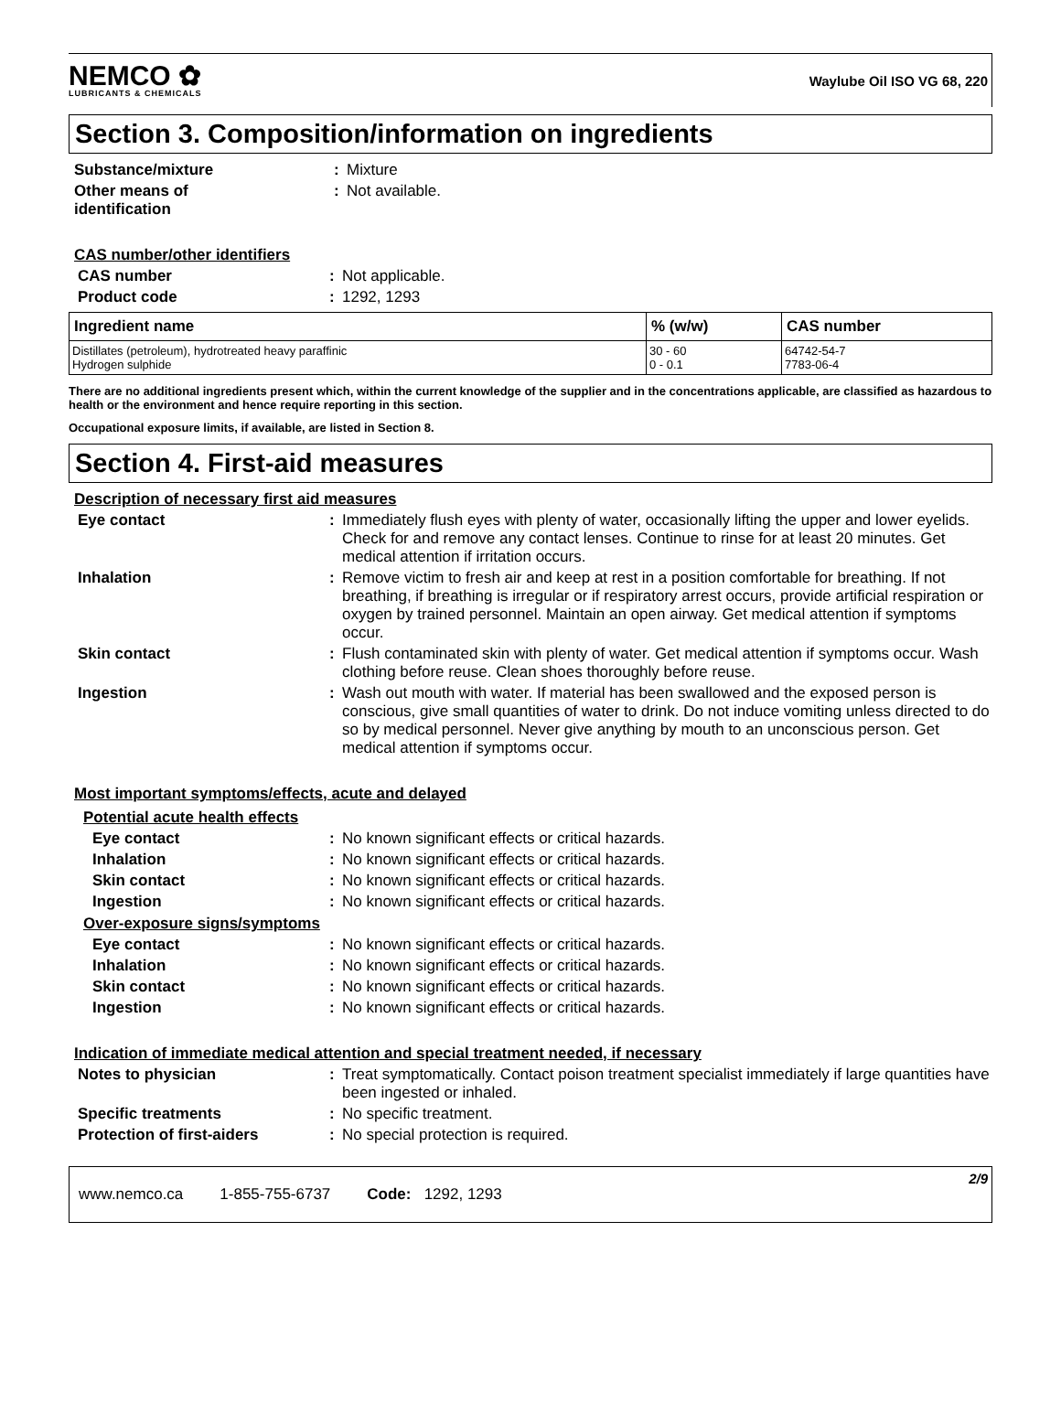NEMCO ✿
LUBRICANTS & CHEMICALS
Waylube Oil ISO VG 68, 220
Section 3. Composition/information on ingredients
Substance/mixture :
Mixture
Other means of
identification
:
Not available.
CAS number/other identifiers
CAS number :
Not applicable.
Product code :
1292, 1293
| Ingredient name | % (w/w) | CAS number |
| --- | --- | --- |
| Distillates (petroleum), hydrotreated heavy paraffinic Hydrogen sulphide | 30 - 60 0 - 0.1 | 64742-54-7 7783-06-4 |
There are no additional ingredients present which, within the current knowledge of the supplier and in the concentrations applicable, are classified as hazardous to health or the environment and hence require reporting in this section.
Occupational exposure limits, if available, are listed in Section 8.
Section 4. First-aid measures
Description of necessary first aid measures
Eye contact :
Immediately flush eyes with plenty of water, occasionally lifting the upper and lower eyelids. Check for and remove any contact lenses. Continue to rinse for at least 20 minutes. Get medical attention if irritation occurs.
Inhalation :
Remove victim to fresh air and keep at rest in a position comfortable for breathing. If not breathing, if breathing is irregular or if respiratory arrest occurs, provide artificial respiration or oxygen by trained personnel. Maintain an open airway. Get medical attention if symptoms occur.
Skin contact :
Flush contaminated skin with plenty of water. Get medical attention if symptoms occur. Wash clothing before reuse. Clean shoes thoroughly before reuse.
Ingestion :
Wash out mouth with water. If material has been swallowed and the exposed person is conscious, give small quantities of water to drink. Do not induce vomiting unless directed to do so by medical personnel. Never give anything by mouth to an unconscious person. Get medical attention if symptoms occur.
Most important symptoms/effects, acute and delayed
Potential acute health effects
Eye contact :
No known significant effects or critical hazards.
Inhalation :
No known significant effects or critical hazards.
Skin contact :
No known significant effects or critical hazards.
Ingestion :
No known significant effects or critical hazards.
Over-exposure signs/symptoms
Eye contact :
No known significant effects or critical hazards.
Inhalation :
No known significant effects or critical hazards.
Skin contact :
No known significant effects or critical hazards.
Ingestion :
No known significant effects or critical hazards.
Indication of immediate medical attention and special treatment needed, if necessary
Notes to physician :
Treat symptomatically. Contact poison treatment specialist immediately if large quantities have been ingested or inhaled.
Specific treatments :
No specific treatment.
Protection of first-aiders :
No special protection is required.
www.nemco.ca 1-855-755-6737 Code: 1292, 1293 2/9